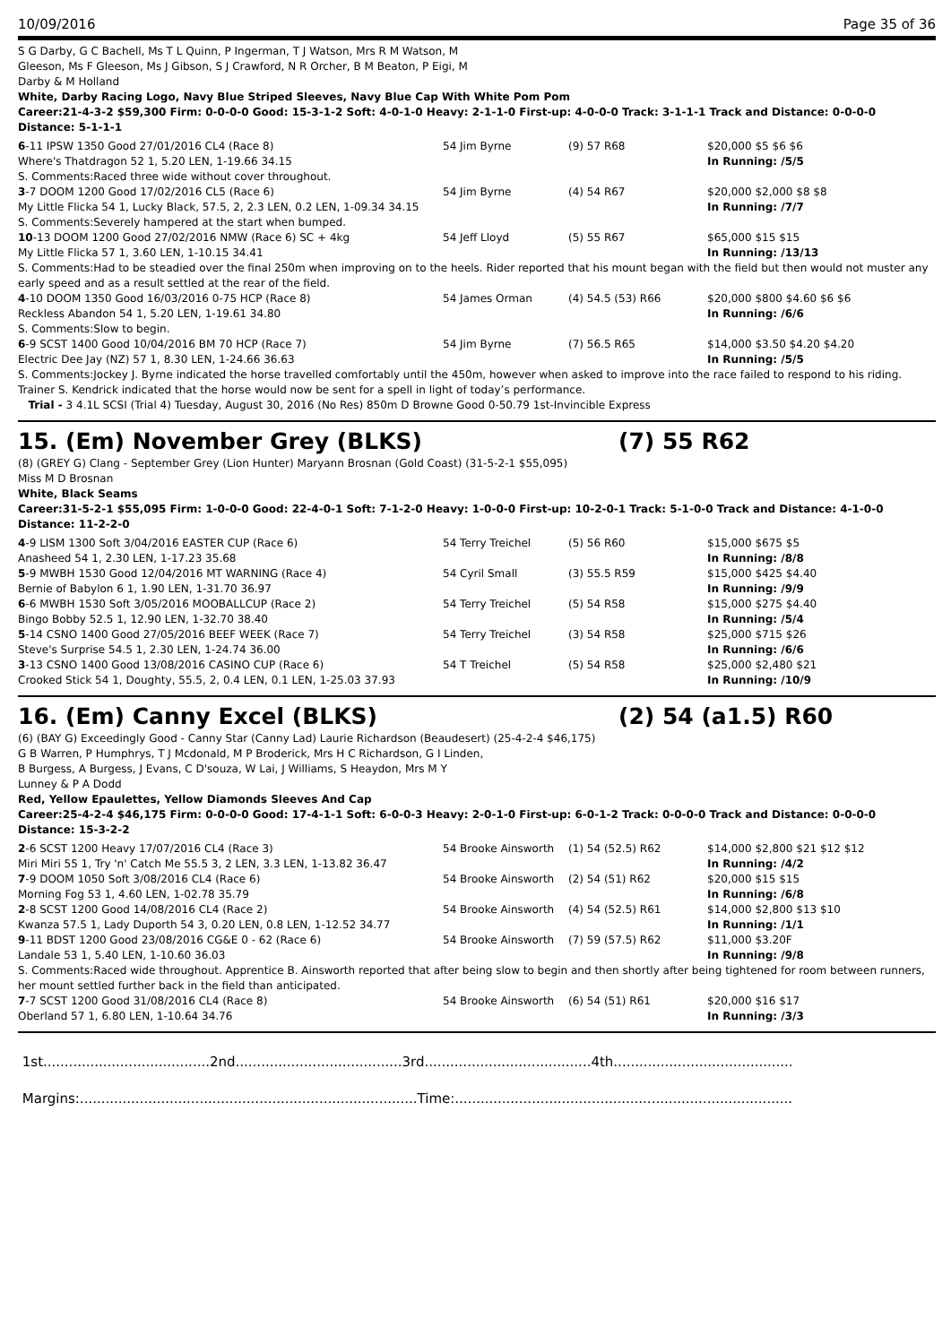10/09/2016 Page 35 of 36
S G Darby, G C Bachell, Ms T L Quinn, P Ingerman, T J Watson, Mrs R M Watson, M
Gleeson, Ms F Gleeson, Ms J Gibson, S J Crawford, N R Orcher, B M Beaton, P Eigi, M
Darby & M Holland
White, Darby Racing Logo, Navy Blue Striped Sleeves, Navy Blue Cap With White Pom Pom
Career:21-4-3-2 $59,300 Firm: 0-0-0-0 Good: 15-3-1-2 Soft: 4-0-1-0 Heavy: 2-1-1-0 First-up: 4-0-0-0 Track: 3-1-1-1 Track and Distance: 0-0-0-0 Distance: 5-1-1-1
| 6 -11 IPSW 1350 Good 27/01/2016 CL4 (Race 8) | 54 Jim Byrne | (9) 57 R68 | $20,000 $5 $6 $6 |
| Where's Thatdragon 52 1, 5.20 LEN, 1-19.66 34.15 | | | In Running: /5/5 |
| S. Comments:Raced three wide without cover throughout. | | | |
| 3 -7 DOOM 1200 Good 17/02/2016 CL5 (Race 6) | 54 Jim Byrne | (4) 54 R67 | $20,000 $2,000 $8 $8 |
| My Little Flicka 54 1, Lucky Black, 57.5, 2, 2.3 LEN, 0.2 LEN, 1-09.34 34.15 | | | In Running: /7/7 |
| S. Comments:Severely hampered at the start when bumped. | | | |
| 10 -13 DOOM 1200 Good 27/02/2016 NMW (Race 6) SC + 4kg | 54 Jeff Lloyd | (5) 55 R67 | $65,000 $15 $15 |
| My Little Flicka 57 1, 3.60 LEN, 1-10.15 34.41 | | | In Running: /13/13 |
| S. Comments:Had to be steadied over the final 250m when improving on to the heels. Rider reported that his mount began with the field but then would not muster any early speed and as a result settled at the rear of the field. | | | |
| 4 -10 DOOM 1350 Good 16/03/2016 0-75 HCP (Race 8) | 54 James Orman | (4) 54.5 (53) R66 | $20,000 $800 $4.60 $6 $6 |
| Reckless Abandon 54 1, 5.20 LEN, 1-19.61 34.80 | | | In Running: /6/6 |
| S. Comments:Slow to begin. | | | |
| 6 -9 SCST 1400 Good 10/04/2016 BM 70 HCP (Race 7) | 54 Jim Byrne | (7) 56.5 R65 | $14,000 $3.50 $4.20 $4.20 |
| Electric Dee Jay (NZ) 57 1, 8.30 LEN, 1-24.66 36.63 | | | In Running: /5/5 |
| S. Comments:Jockey J. Byrne indicated the horse travelled comfortably until the 450m, however when asked to improve into the race failed to respond to his riding. Trainer S. Kendrick indicated that the horse would now be sent for a spell in light of today’s performance. | | | |
| Trial - 3 4.1L SCSI (Trial 4) Tuesday, August 30, 2016 (No Res) 850m D Browne Good 0-50.79 1st-Invincible Express | | | |
15. (Em) November Grey (BLKS) (7) 55 R62
(8) (GREY G) Clang - September Grey (Lion Hunter) Maryann Brosnan (Gold Coast) (31-5-2-1 $55,095)
Miss M D Brosnan
White, Black Seams
Career:31-5-2-1 $55,095 Firm: 1-0-0-0 Good: 22-4-0-1 Soft: 7-1-2-0 Heavy: 1-0-0-0 First-up: 10-2-0-1 Track: 5-1-0-0 Track and Distance: 4-1-0-0 Distance: 11-2-2-0
| 4 -9 LISM 1300 Soft 3/04/2016 EASTER CUP (Race 6) | 54 Terry Treichel | (5) 56 R60 | $15,000 $675 $5 |
| Anasheed 54 1, 2.30 LEN, 1-17.23 35.68 | | | In Running: /8/8 |
| 5 -9 MWBH 1530 Good 12/04/2016 MT WARNING (Race 4) | 54 Cyril Small | (3) 55.5 R59 | $15,000 $425 $4.40 |
| Bernie of Babylon 6 1, 1.90 LEN, 1-31.70 36.97 | | | In Running: /9/9 |
| 6 -6 MWBH 1530 Soft 3/05/2016 MOOBALLCUP (Race 2) | 54 Terry Treichel | (5) 54 R58 | $15,000 $275 $4.40 |
| Bingo Bobby 52.5 1, 12.90 LEN, 1-32.70 38.40 | | | In Running: /5/4 |
| 5 -14 CSNO 1400 Good 27/05/2016 BEEF WEEK (Race 7) | 54 Terry Treichel | (3) 54 R58 | $25,000 $715 $26 |
| Steve's Surprise 54.5 1, 2.30 LEN, 1-24.74 36.00 | | | In Running: /6/6 |
| 3 -13 CSNO 1400 Good 13/08/2016 CASINO CUP (Race 6) | 54 T Treichel | (5) 54 R58 | $25,000 $2,480 $21 |
| Crooked Stick 54 1, Doughty, 55.5, 2, 0.4 LEN, 0.1 LEN, 1-25.03 37.93 | | | In Running: /10/9 |
16. (Em) Canny Excel (BLKS) (2) 54 (a1.5) R60
(6) (BAY G) Exceedingly Good - Canny Star (Canny Lad) Laurie Richardson (Beaudesert) (25-4-2-4 $46,175)
G B Warren, P Humphrys, T J Mcdonald, M P Broderick, Mrs H C Richardson, G I Linden,
B Burgess, A Burgess, J Evans, C D'souza, W Lai, J Williams, S Heaydon, Mrs M Y
Lunney & P A Dodd
Red, Yellow Epaulettes, Yellow Diamonds Sleeves And Cap
Career:25-4-2-4 $46,175 Firm: 0-0-0-0 Good: 17-4-1-1 Soft: 6-0-0-3 Heavy: 2-0-1-0 First-up: 6-0-1-2 Track: 0-0-0-0 Track and Distance: 0-0-0-0 Distance: 15-3-2-2
| 2 -6 SCST 1200 Heavy 17/07/2016 CL4 (Race 3) | 54 Brooke Ainsworth | (1) 54 (52.5) R62 | $14,000 $2,800 $21 $12 $12 |
| Miri Miri 55 1, Try 'n' Catch Me 55.5 3, 2 LEN, 3.3 LEN, 1-13.82 36.47 | | | In Running: /4/2 |
| 7 -9 DOOM 1050 Soft 3/08/2016 CL4 (Race 6) | 54 Brooke Ainsworth | (2) 54 (51) R62 | $20,000 $15 $15 |
| Morning Fog 53 1, 4.60 LEN, 1-02.78 35.79 | | | In Running: /6/8 |
| 2 -8 SCST 1200 Good 14/08/2016 CL4 (Race 2) | 54 Brooke Ainsworth | (4) 54 (52.5) R61 | $14,000 $2,800 $13 $10 |
| Kwanza 57.5 1, Lady Duporth 54 3, 0.20 LEN, 0.8 LEN, 1-12.52 34.77 | | | In Running: /1/1 |
| 9 -11 BDST 1200 Good 23/08/2016 CG&E 0 - 62 (Race 6) | 54 Brooke Ainsworth | (7) 59 (57.5) R62 | $11,000 $3.20F |
| Landale 53 1, 5.40 LEN, 1-10.60 36.03 | | | In Running: /9/8 |
| S. Comments:Raced wide throughout. Apprentice B. Ainsworth reported that after being slow to begin and then shortly after being tightened for room between runners, her mount settled further back in the field than anticipated. | | | |
| 7 -7 SCST 1200 Good 31/08/2016 CL4 (Race 8) | 54 Brooke Ainsworth | (6) 54 (51) R61 | $20,000 $16 $17 |
| Oberland 57 1, 6.80 LEN, 1-10.64 34.76 | | | In Running: /3/3 |
1st.......................................2nd.......................................3rd.......................................4th..........................................
Margins:...............................................................................Time:...............................................................................